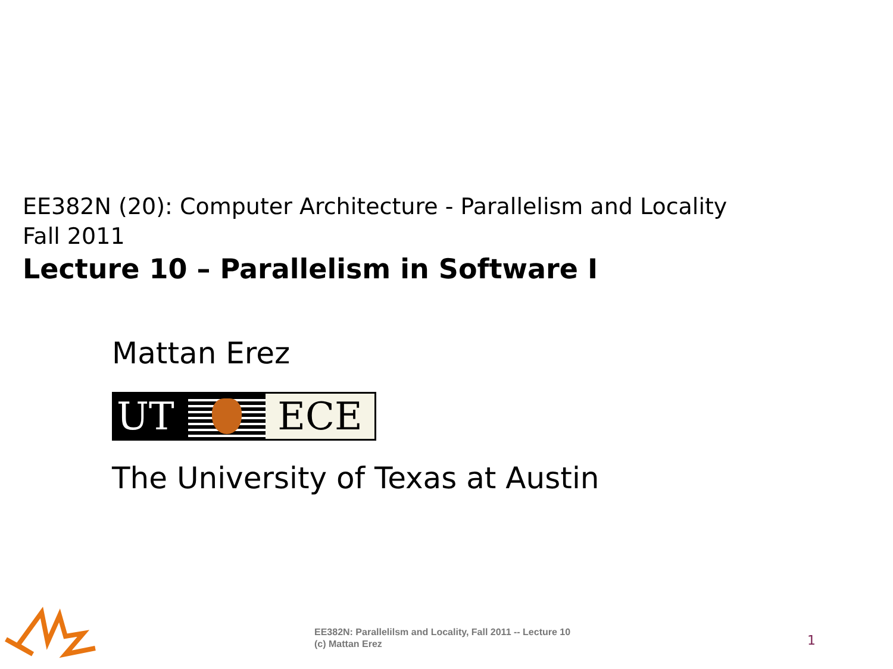EE382N (20): Computer Architecture - Parallelism and Locality
Fall 2011
Lecture 10 – Parallelism in Software I
Mattan Erez
UT ECE
The University of Texas at Austin
EE382N: Parallelilsm and Locality, Fall 2011 -- Lecture 10 (c) Mattan Erez
1